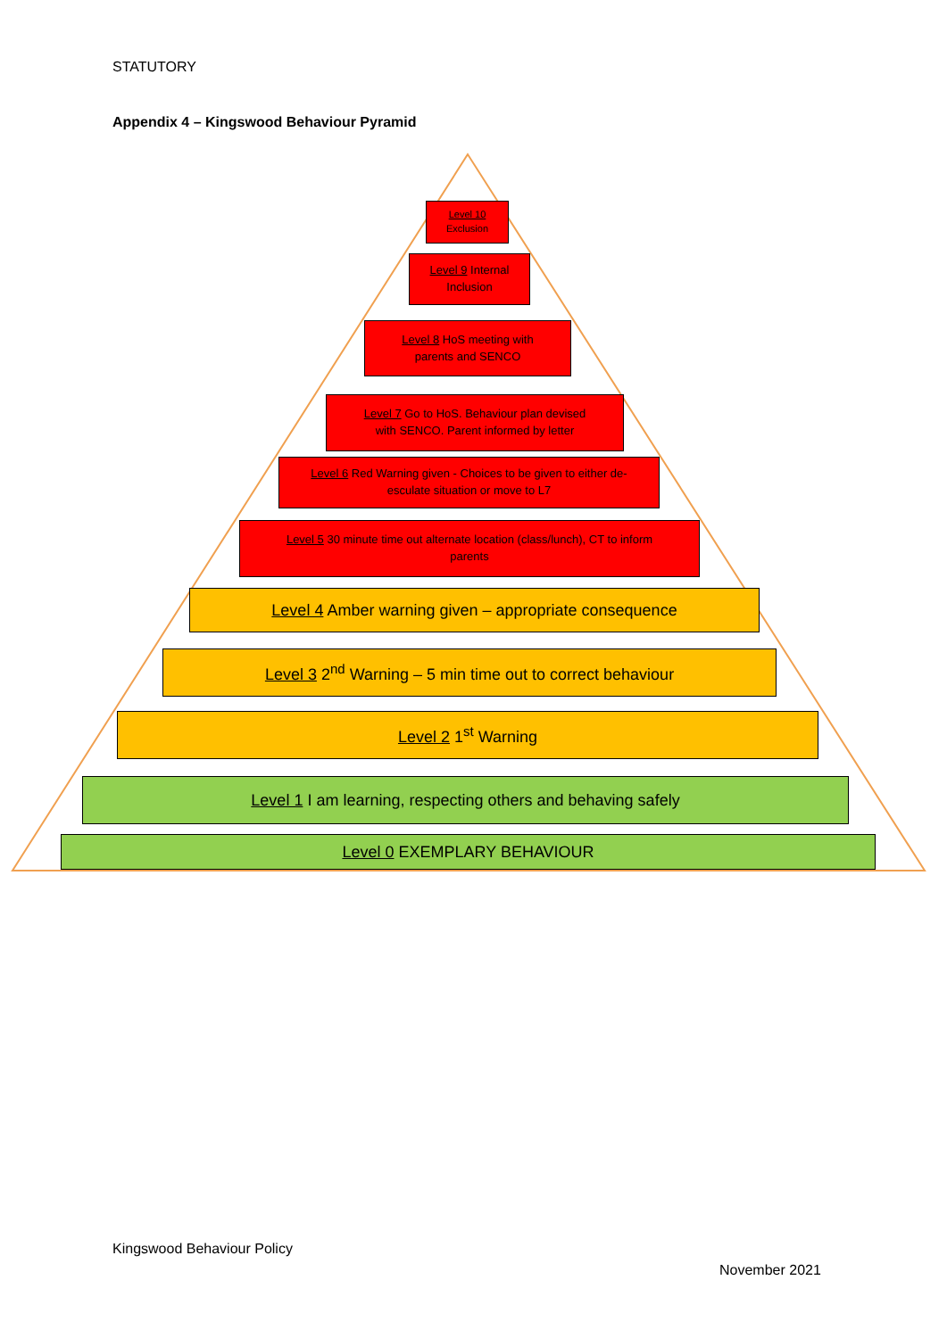STATUTORY
Appendix 4 – Kingswood Behaviour Pyramid
Level 10
Exclusion
Level 9 Internal
Inclusion
Level 8 HoS meeting with
parents and SENCO
Level 7 Go to HoS. Behaviour plan devised
with SENCO. Parent informed by letter
Level 6 Red Warning given - Choices to be given to either de-
esculate situation or move to L7
Level 5 30 minute time out alternate location (class/lunch), CT to inform
parents
Level 4 Amber warning given – appropriate consequence
Level 3 2<sup>nd</sup> Warning – 5 min time out to correct behaviour
Level 2 1<sup>st</sup> Warning
Level 1 I am learning, respecting others and behaving safely
Level 0 EXEMPLARY BEHAVIOUR
Kingswood Behaviour Policy
November 2021